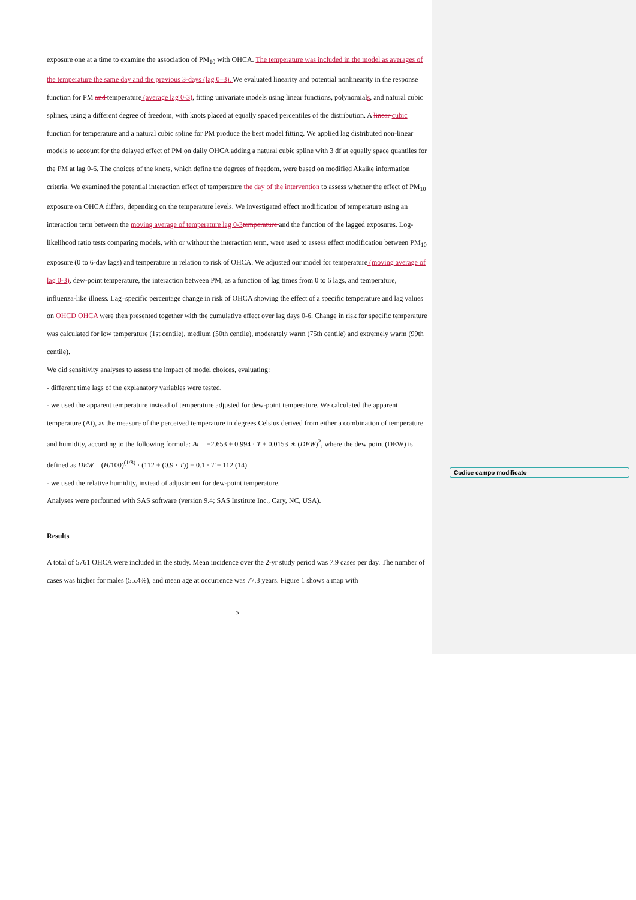exposure one at a time to examine the association of PM<sub>10</sub> with OHCA. The temperature was included in the model as averages of the temperature the same day and the previous 3-days (lag 0–3). We evaluated linearity and potential nonlinearity in the response function for PM and temperature (average lag 0-3), fitting univariate models using linear functions, polynomials, and natural cubic splines, using a different degree of freedom, with knots placed at equally spaced percentiles of the distribution. A linear cubic function for temperature and a natural cubic spline for PM produce the best model fitting. We applied lag distributed non-linear models to account for the delayed effect of PM on daily OHCA adding a natural cubic spline with 3 df at equally space quantiles for the PM at lag 0-6. The choices of the knots, which define the degrees of freedom, were based on modified Akaike information criteria. We examined the potential interaction effect of temperature the day of the intervention to assess whether the effect of PM<sub>10</sub> exposure on OHCA differs, depending on the temperature levels. We investigated effect modification of temperature using an interaction term between the moving average of temperature lag 0-3 temperature and the function of the lagged exposures. Log-likelihood ratio tests comparing models, with or without the interaction term, were used to assess effect modification between PM<sub>10</sub> exposure (0 to 6-day lags) and temperature in relation to risk of OHCA. We adjusted our model for temperature (moving average of lag 0-3), dew-point temperature, the interaction between PM, as a function of lag times from 0 to 6 lags, and temperature, influenza-like illness. Lag–specific percentage change in risk of OHCA showing the effect of a specific temperature and lag values on OHCD OHCA were then presented together with the cumulative effect over lag days 0-6. Change in risk for specific temperature was calculated for low temperature (1st centile), medium (50th centile), moderately warm (75th centile) and extremely warm (99th centile).
We did sensitivity analyses to assess the impact of model choices, evaluating:
- different time lags of the explanatory variables were tested,
- we used the apparent temperature instead of temperature adjusted for dew-point temperature. We calculated the apparent temperature (At), as the measure of the perceived temperature in degrees Celsius derived from either a combination of temperature and humidity, according to the following formula: At = −2.653 + 0.994 · T + 0.0153 ∗ (DEW)<sup>2</sup>, where the dew point (DEW) is defined as DEW = (H/100)<sup>(1/8)</sup> · (112 + (0.9 · T)) + 0.1 · T − 112 (14)
- we used the relative humidity, instead of adjustment for dew-point temperature.
Analyses were performed with SAS software (version 9.4; SAS Institute Inc., Cary, NC, USA).
Results
A total of 5761 OHCA were included in the study. Mean incidence over the 2-yr study period was 7.9 cases per day. The number of cases was higher for males (55.4%), and mean age at occurrence was 77.3 years. Figure 1 shows a map with
5
Codice campo modificato